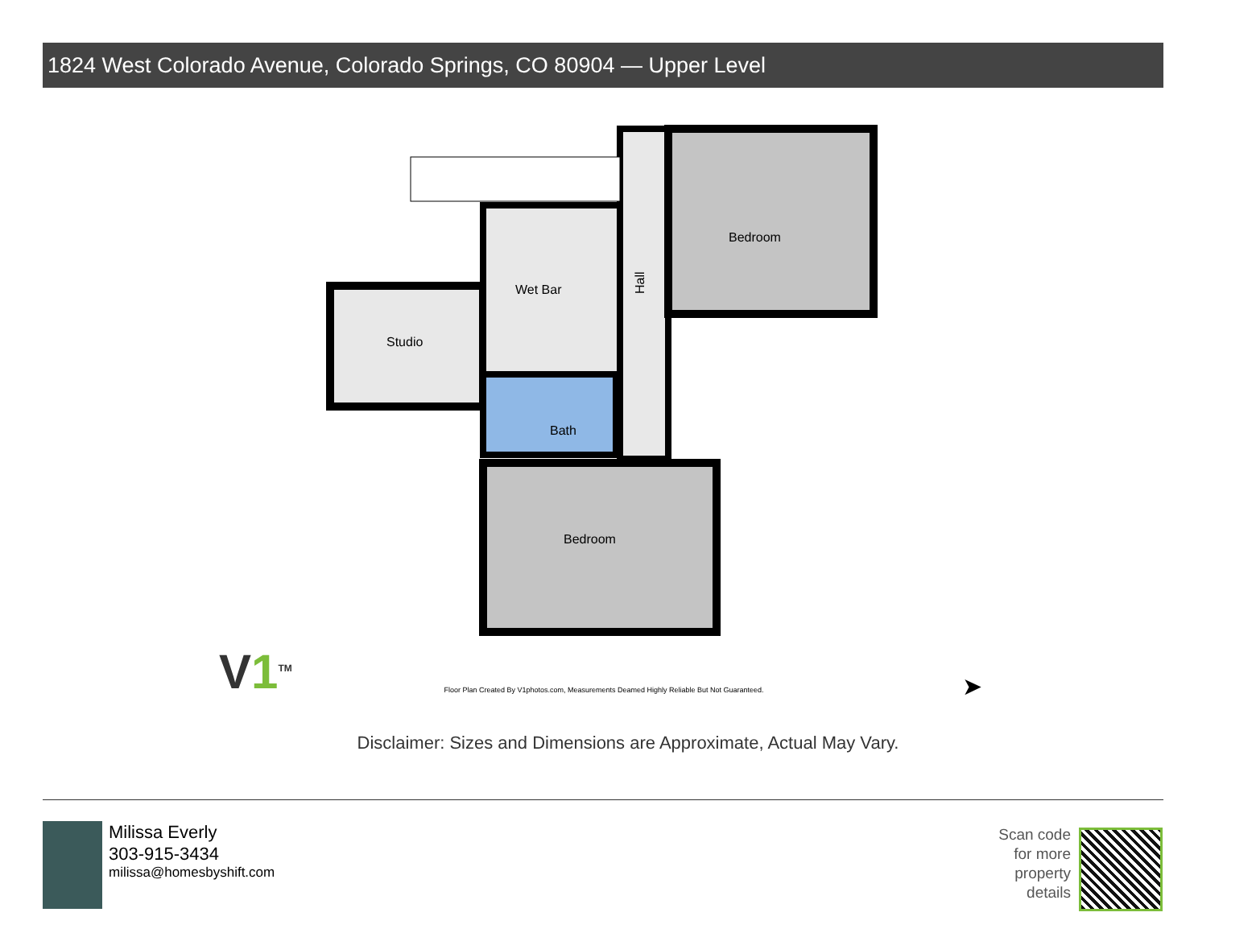1824 West Colorado Avenue, Colorado Springs, CO 80904 — Upper Level
Studio
Wet Bar
Hall
Bedroom
Bath
Bedroom
V1<sup>TM</sup>
Floor Plan Created By V1photos.com, Measurements Deamed Highly Reliable But Not Guaranteed. ➤
Disclaimer: Sizes and Dimensions are Approximate, Actual May Vary.
Milissa Everly
303-915-3434
milissa@homesbyshift.com
Scan code for more property details